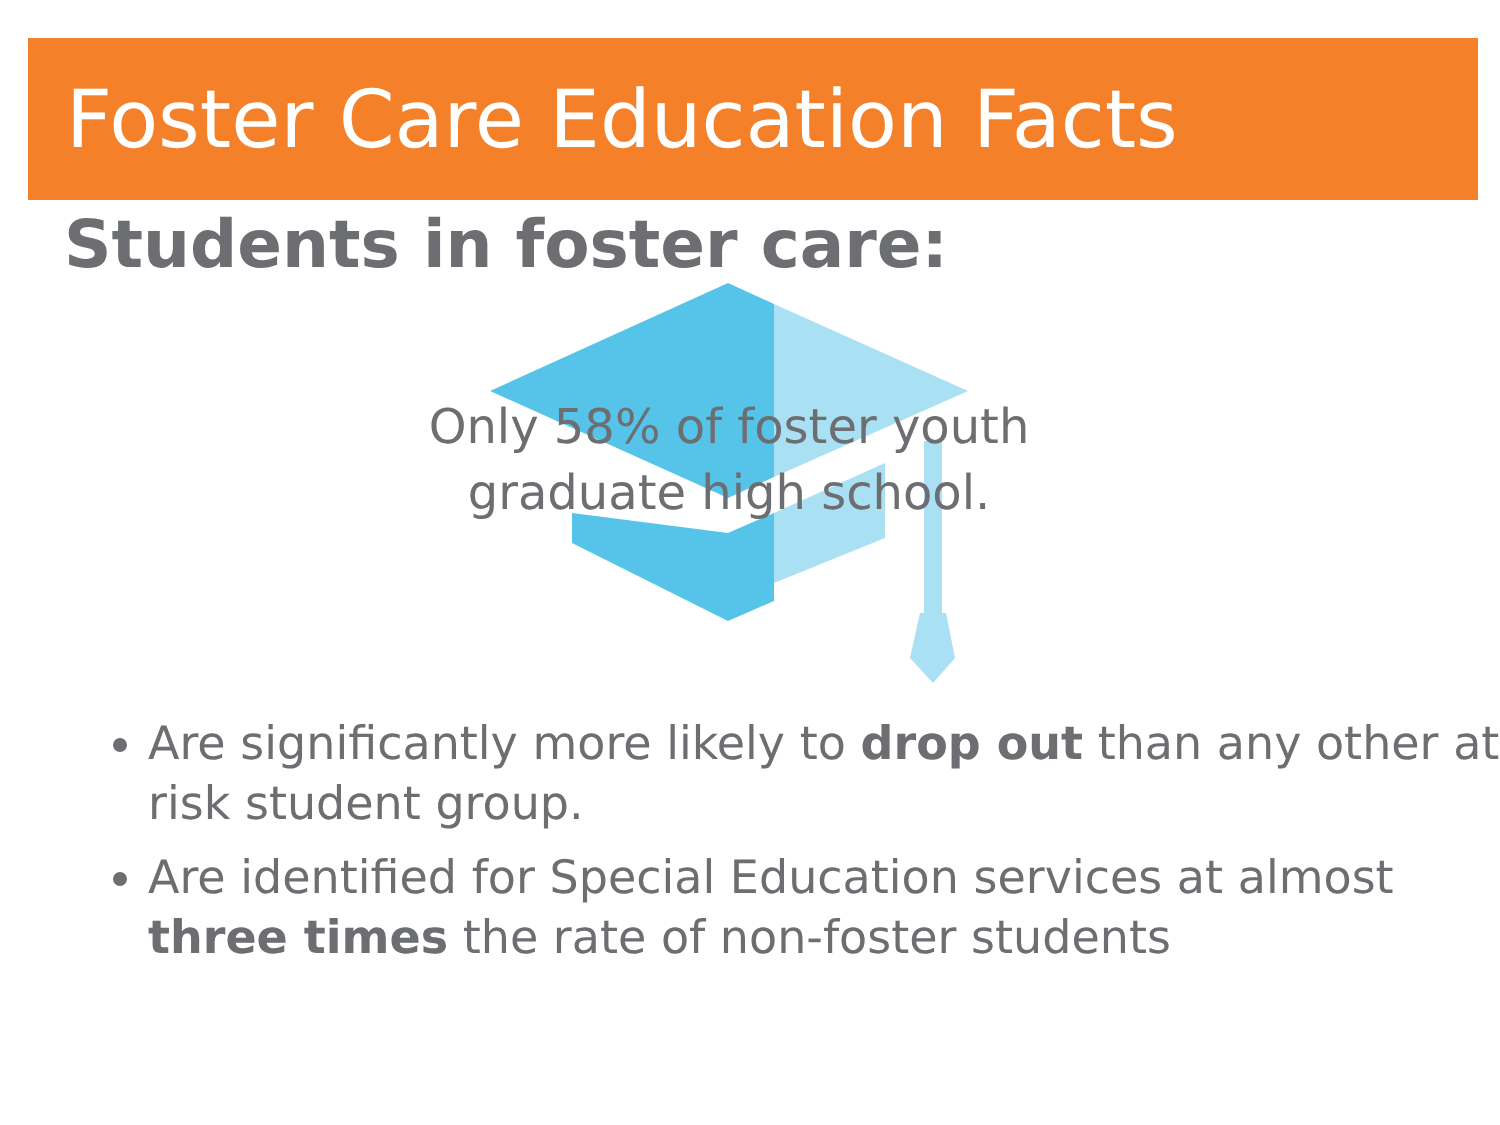Foster Care Education Facts
Students in foster care:
Only 58% of foster youth
graduate high school.
Are significantly more likely to drop out than any other at risk student group.
Are identified for Special Education services at almost three times the rate of non-foster students